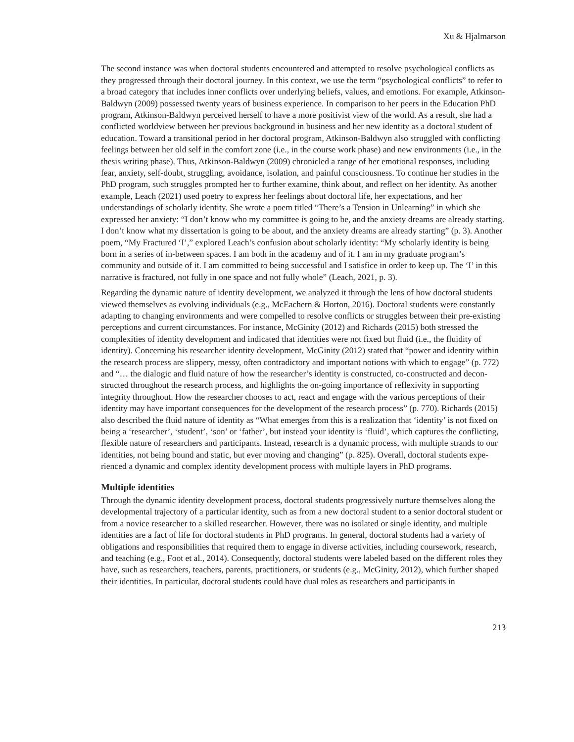Xu & Hjalmarson
The second instance was when doctoral students encountered and attempted to resolve psychological conflicts as they progressed through their doctoral journey. In this context, we use the term “psycho­logical conflicts” to refer to a broad category that includes inner conflicts over underlying beliefs, val­ues, and emotions. For example, Atkinson-Baldwyn (2009) possessed twenty years of business expe­rience. In comparison to her peers in the Education PhD program, Atkinson-Baldwyn perceived her­self to have a more positivist view of the world. As a result, she had a conflicted worldview between her previous background in business and her new identity as a doctoral student of education. Toward a transitional period in her doctoral program, Atkinson-Baldwyn also struggled with conflicting feel­ings between her old self in the comfort zone (i.e., in the course work phase) and new environments (i.e., in the thesis writing phase). Thus, Atkinson-Baldwyn (2009) chronicled a range of her emotional responses, including fear, anxiety, self-doubt, struggling, avoidance, isolation, and painful conscious­ness. To continue her studies in the PhD program, such struggles prompted her to further examine, think about, and reflect on her identity. As another example, Leach (2021) used poetry to express her feelings about doctoral life, her expectations, and her understandings of scholarly identity. She wrote a poem titled “There’s a Tension in Unlearning” in which she expressed her anxiety: “I don’t know who my committee is going to be, and the anxiety dreams are already starting. I don’t know what my dissertation is going to be about, and the anxiety dreams are already starting” (p. 3). Another poem, “My Fractured ‘I’,” explored Leach’s confusion about scholarly identity: “My scholarly identity is be­ing born in a series of in-between spaces. I am both in the academy and of it. I am in my graduate program’s community and outside of it. I am committed to being successful and I satisfice in order to keep up. The ‘I’ in this narrative is fractured, not fully in one space and not fully whole” (Leach, 2021, p. 3).
Regarding the dynamic nature of identity development, we analyzed it through the lens of how doc­toral students viewed themselves as evolving individuals (e.g., McEachern & Horton, 2016). Doctoral students were constantly adapting to changing environments and were compelled to resolve conflicts or struggles between their pre-existing perceptions and current circumstances. For instance, McGin­ity (2012) and Richards (2015) both stressed the complexities of identity development and indicated that identities were not fixed but fluid (i.e., the fluidity of identity). Concerning his researcher identity development, McGinity (2012) stated that “power and identity within the research process are slip­pery, messy, often contradictory and important notions with which to engage” (p. 772) and “… the dialogic and fluid nature of how the researcher’s identity is constructed, co-constructed and decon­structed throughout the research process, and highlights the on-going importance of reflexivity in supporting integrity throughout. How the researcher chooses to act, react and engage with the vari­ous perceptions of their identity may have important consequences for the development of the re­search process” (p. 770). Richards (2015) also described the fluid nature of identity as “What emerges from this is a realization that ‘identity’ is not fixed on being a ‘researcher’, ‘student’, ‘son’ or ‘father’, but instead your identity is ‘fluid’, which captures the conflicting, flexible nature of research­ers and participants. Instead, research is a dynamic process, with multiple strands to our identities, not being bound and static, but ever moving and changing” (p. 825). Overall, doctoral students expe­rienced a dynamic and complex identity development process with multiple layers in PhD programs.
Multiple identities
Through the dynamic identity development process, doctoral students progressively nurture them­selves along the developmental trajectory of a particular identity, such as from a new doctoral student to a senior doctoral student or from a novice researcher to a skilled researcher. However, there was no isolated or single identity, and multiple identities are a fact of life for doctoral students in PhD programs. In general, doctoral students had a variety of obligations and responsibilities that required them to engage in diverse activities, including coursework, research, and teaching (e.g., Foot et al., 2014). Consequently, doctoral students were labeled based on the different roles they have, such as researchers, teachers, parents, practitioners, or students (e.g., McGinity, 2012), which further shaped their identities. In particular, doctoral students could have dual roles as researchers and participants in
213